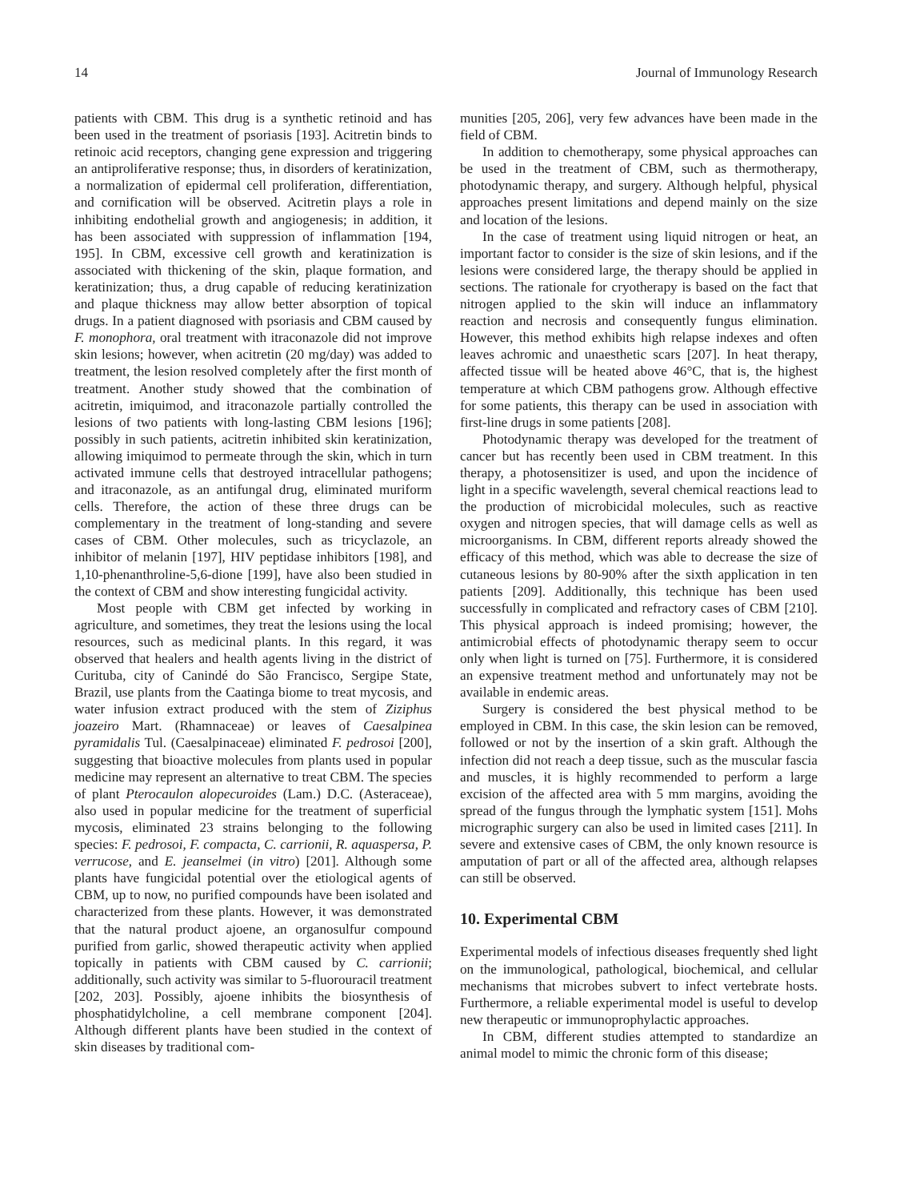14 Journal of Immunology Research
patients with CBM. This drug is a synthetic retinoid and has been used in the treatment of psoriasis [193]. Acitretin binds to retinoic acid receptors, changing gene expression and triggering an antiproliferative response; thus, in disorders of keratinization, a normalization of epidermal cell proliferation, differentiation, and cornification will be observed. Acitretin plays a role in inhibiting endothelial growth and angiogenesis; in addition, it has been associated with suppression of inflammation [194, 195]. In CBM, excessive cell growth and keratinization is associated with thickening of the skin, plaque formation, and keratinization; thus, a drug capable of reducing keratinization and plaque thickness may allow better absorption of topical drugs. In a patient diagnosed with psoriasis and CBM caused by F. monophora, oral treatment with itraconazole did not improve skin lesions; however, when acitretin (20 mg/day) was added to treatment, the lesion resolved completely after the first month of treatment. Another study showed that the combination of acitretin, imiquimod, and itraconazole partially controlled the lesions of two patients with long-lasting CBM lesions [196]; possibly in such patients, acitretin inhibited skin keratinization, allowing imiquimod to permeate through the skin, which in turn activated immune cells that destroyed intracellular pathogens; and itraconazole, as an antifungal drug, eliminated muriform cells. Therefore, the action of these three drugs can be complementary in the treatment of long-standing and severe cases of CBM. Other molecules, such as tricyclazole, an inhibitor of melanin [197], HIV peptidase inhibitors [198], and 1,10-phenanthroline-5,6-dione [199], have also been studied in the context of CBM and show interesting fungicidal activity.
Most people with CBM get infected by working in agriculture, and sometimes, they treat the lesions using the local resources, such as medicinal plants. In this regard, it was observed that healers and health agents living in the district of Curituba, city of Canindé do São Francisco, Sergipe State, Brazil, use plants from the Caatinga biome to treat mycosis, and water infusion extract produced with the stem of Ziziphus joazeiro Mart. (Rhamnaceae) or leaves of Caesalpinea pyramidalis Tul. (Caesalpinaceae) eliminated F. pedrosoi [200], suggesting that bioactive molecules from plants used in popular medicine may represent an alternative to treat CBM. The species of plant Pterocaulon alopecuroides (Lam.) D.C. (Asteraceae), also used in popular medicine for the treatment of superficial mycosis, eliminated 23 strains belonging to the following species: F. pedrosoi, F. compacta, C. carrionii, R. aquaspersa, P. verrucose, and E. jeanselmei (in vitro) [201]. Although some plants have fungicidal potential over the etiological agents of CBM, up to now, no purified compounds have been isolated and characterized from these plants. However, it was demonstrated that the natural product ajoene, an organosulfur compound purified from garlic, showed therapeutic activity when applied topically in patients with CBM caused by C. carrionii; additionally, such activity was similar to 5-fluorouracil treatment [202, 203]. Possibly, ajoene inhibits the biosynthesis of phosphatidylcholine, a cell membrane component [204]. Although different plants have been studied in the context of skin diseases by traditional com-
munities [205, 206], very few advances have been made in the field of CBM.
In addition to chemotherapy, some physical approaches can be used in the treatment of CBM, such as thermotherapy, photodynamic therapy, and surgery. Although helpful, physical approaches present limitations and depend mainly on the size and location of the lesions.
In the case of treatment using liquid nitrogen or heat, an important factor to consider is the size of skin lesions, and if the lesions were considered large, the therapy should be applied in sections. The rationale for cryotherapy is based on the fact that nitrogen applied to the skin will induce an inflammatory reaction and necrosis and consequently fungus elimination. However, this method exhibits high relapse indexes and often leaves achromic and unaesthetic scars [207]. In heat therapy, affected tissue will be heated above 46°C, that is, the highest temperature at which CBM pathogens grow. Although effective for some patients, this therapy can be used in association with first-line drugs in some patients [208].
Photodynamic therapy was developed for the treatment of cancer but has recently been used in CBM treatment. In this therapy, a photosensitizer is used, and upon the incidence of light in a specific wavelength, several chemical reactions lead to the production of microbicidal molecules, such as reactive oxygen and nitrogen species, that will damage cells as well as microorganisms. In CBM, different reports already showed the efficacy of this method, which was able to decrease the size of cutaneous lesions by 80-90% after the sixth application in ten patients [209]. Additionally, this technique has been used successfully in complicated and refractory cases of CBM [210]. This physical approach is indeed promising; however, the antimicrobial effects of photodynamic therapy seem to occur only when light is turned on [75]. Furthermore, it is considered an expensive treatment method and unfortunately may not be available in endemic areas.
Surgery is considered the best physical method to be employed in CBM. In this case, the skin lesion can be removed, followed or not by the insertion of a skin graft. Although the infection did not reach a deep tissue, such as the muscular fascia and muscles, it is highly recommended to perform a large excision of the affected area with 5 mm margins, avoiding the spread of the fungus through the lymphatic system [151]. Mohs micrographic surgery can also be used in limited cases [211]. In severe and extensive cases of CBM, the only known resource is amputation of part or all of the affected area, although relapses can still be observed.
10. Experimental CBM
Experimental models of infectious diseases frequently shed light on the immunological, pathological, biochemical, and cellular mechanisms that microbes subvert to infect vertebrate hosts. Furthermore, a reliable experimental model is useful to develop new therapeutic or immunoprophylactic approaches.
In CBM, different studies attempted to standardize an animal model to mimic the chronic form of this disease;